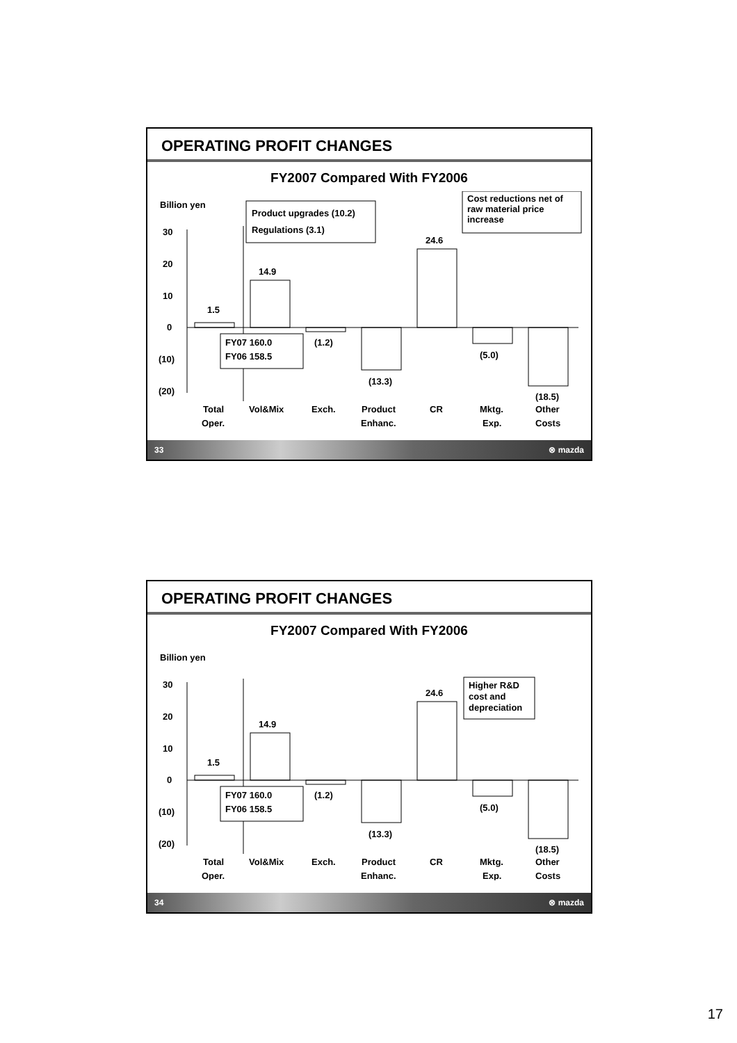OPERATING PROFIT CHANGES
FY2007 Compared With FY2006
Billion yen
30
20
10
0
(10)
(20)
1.5
14.9
(1.2)
(13.3)
24.6
(5.0)
(18.5)
FY07 160.0
FY06 158.5
Total
Oper.
Vol&Mix
Exch.
Product
Enhanc.
CR
Mktg.
Exp.
Other
Costs
Product upgrades (10.2)
Regulations (3.1)
Cost reductions net of
raw material price
increase
33 ⊗ mazda
OPERATING PROFIT CHANGES
FY2007 Compared With FY2006
Billion yen
30
20
10
0
(10)
(20)
1.5
14.9
(1.2)
(13.3)
24.6
(5.0)
(18.5)
FY07 160.0
FY06 158.5
Total
Oper.
Vol&Mix
Exch.
Product
Enhanc.
CR
Mktg.
Exp.
Other
Costs
Higher R&D
cost and
depreciation
34 ⊗ mazda
17